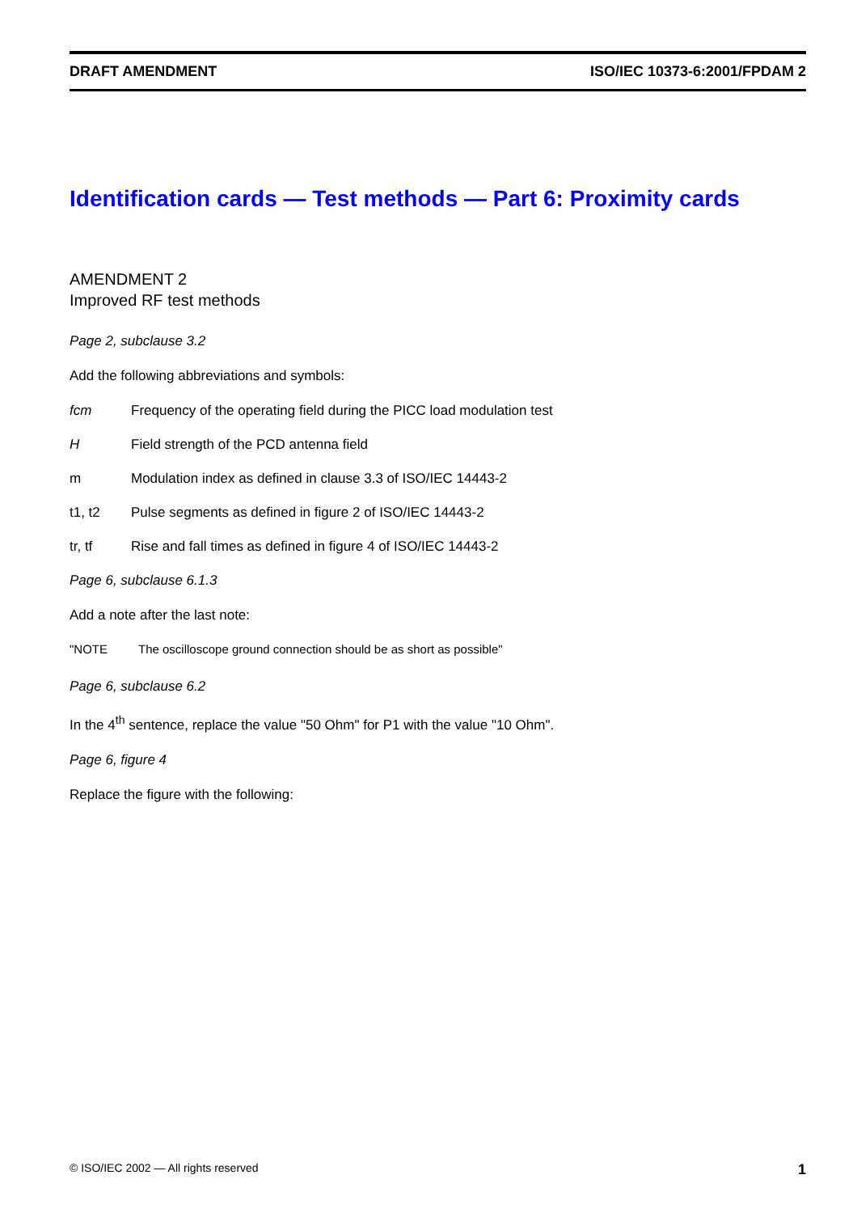DRAFT AMENDMENT ISO/IEC 10373-6:2001/FPDAM 2
Identification cards — Test methods — Part 6: Proximity cards
AMENDMENT 2
Improved RF test methods
Page 2, subclause 3.2
Add the following abbreviations and symbols:
fcm Frequency of the operating field during the PICC load modulation test
H Field strength of the PCD antenna field
m Modulation index as defined in clause 3.3 of ISO/IEC 14443-2
t1, t2 Pulse segments as defined in figure 2 of ISO/IEC 14443-2
tr, tf Rise and fall times as defined in figure 4 of ISO/IEC 14443-2
Page 6, subclause 6.1.3
Add a note after the last note:
"NOTE The oscilloscope ground connection should be as short as possible"
Page 6, subclause 6.2
In the 4<sup>th</sup> sentence, replace the value "50 Ohm" for P1 with the value "10 Ohm".
Page 6, figure 4
Replace the figure with the following:
© ISO/IEC 2002 — All rights reserved 1